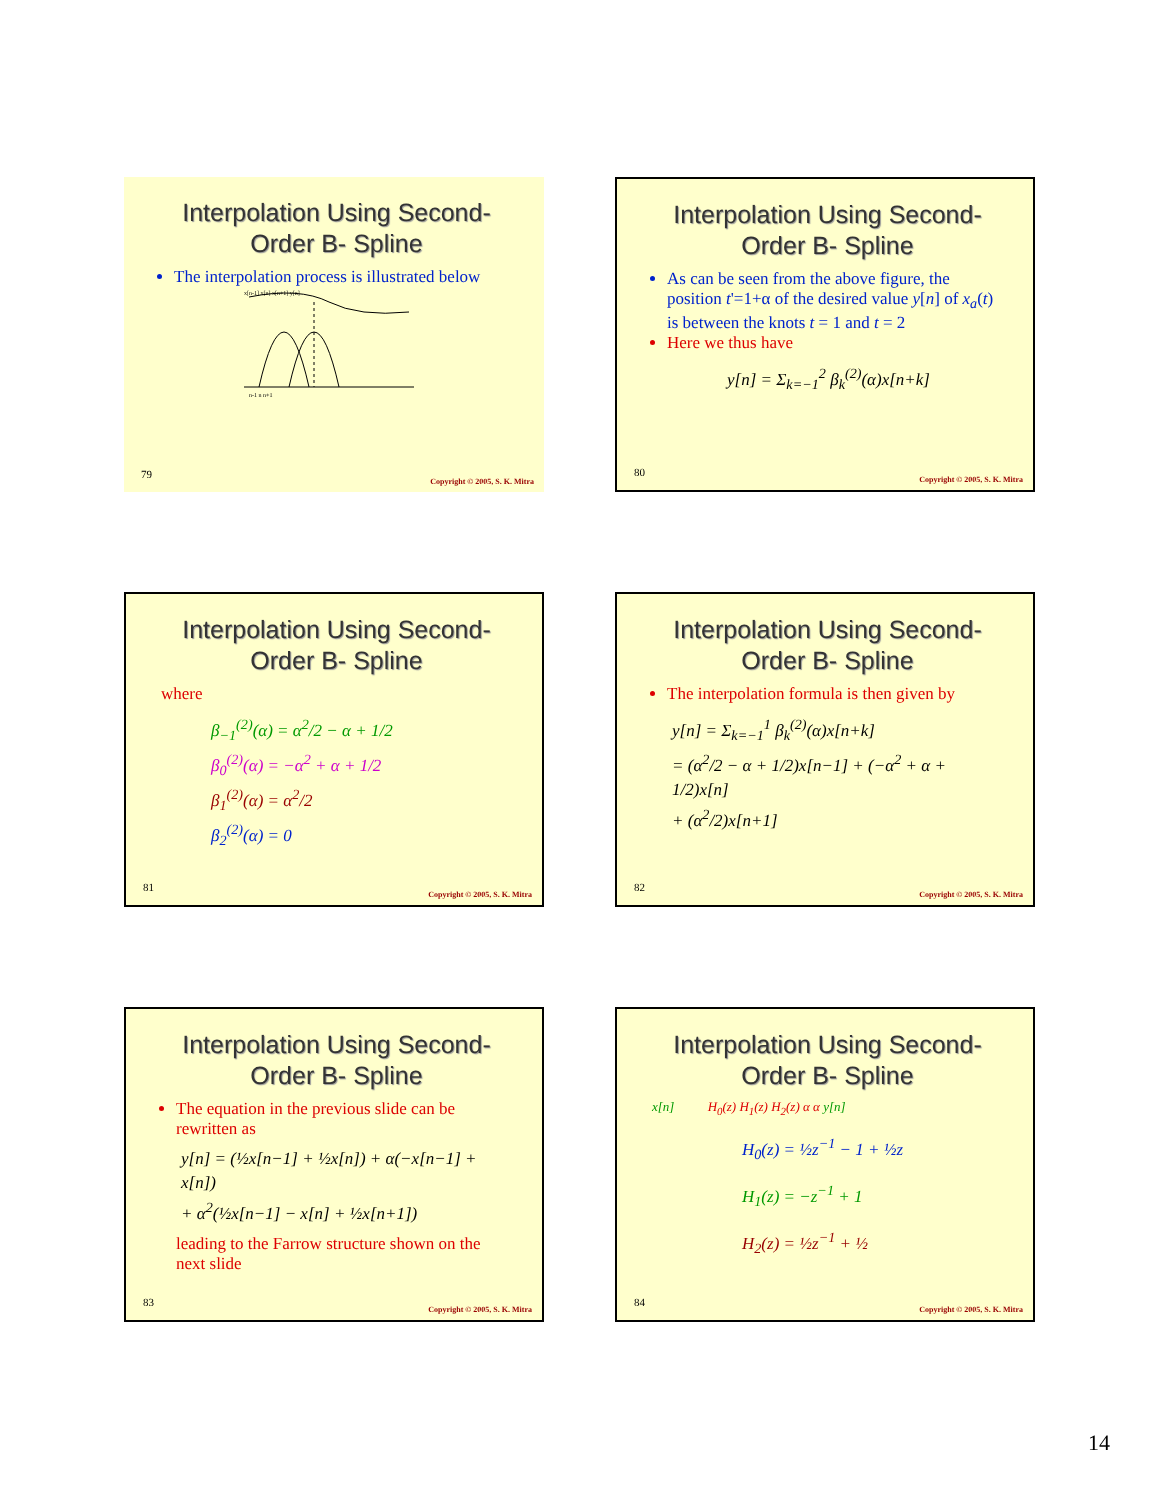Interpolation Using Second-Order B- Spline
The interpolation process is illustrated below
x[n-1] x[n] x[n+1] y[n]
n-1 n n+1
79
Copyright © 2005, S. K. Mitra
Interpolation Using Second-Order B- Spline
As can be seen from the above figure, the position t'=1+α of the desired value y[n] of x<sub>a</sub>(t) is between the knots t = 1 and t = 2
Here we thus have
y[n] = Σ<sub>k=−1</sub><sup>2</sup> β<sub>k</sub><sup>(2)</sup>(α)x[n+k]
80
Copyright © 2005, S. K. Mitra
Interpolation Using Second-Order B- Spline
where
β<sub>−1</sub><sup>(2)</sup>(α) = α<sup>2</sup>/2 − α + 1/2
β<sub>0</sub><sup>(2)</sup>(α) = −α<sup>2</sup> + α + 1/2
β<sub>1</sub><sup>(2)</sup>(α) = α<sup>2</sup>/2
β<sub>2</sub><sup>(2)</sup>(α) = 0
81
Copyright © 2005, S. K. Mitra
Interpolation Using Second-Order B- Spline
The interpolation formula is then given by
y[n] = Σ<sub>k=−1</sub><sup>1</sup> β<sub>k</sub><sup>(2)</sup>(α)x[n+k]
= (α<sup>2</sup>/2 − α + 1/2)x[n−1] + (−α<sup>2</sup> + α + 1/2)x[n]
+ (α<sup>2</sup>/2)x[n+1]
82
Copyright © 2005, S. K. Mitra
Interpolation Using Second-Order B- Spline
The equation in the previous slide can be rewritten as
y[n] = (½x[n−1] + ½x[n]) + α(−x[n−1] + x[n])
+ α<sup>2</sup>(½x[n−1] − x[n] + ½x[n+1])
leading to the Farrow structure shown on the next slide
83
Copyright © 2005, S. K. Mitra
Interpolation Using Second-Order B- Spline
x[n] H<sub>0</sub>(z) H<sub>1</sub>(z) H<sub>2</sub>(z) α α y[n]
H<sub>0</sub>(z) = ½z<sup>−1</sup> − 1 + ½z
H<sub>1</sub>(z) = −z<sup>−1</sup> + 1
H<sub>2</sub>(z) = ½z<sup>−1</sup> + ½
84
Copyright © 2005, S. K. Mitra
14